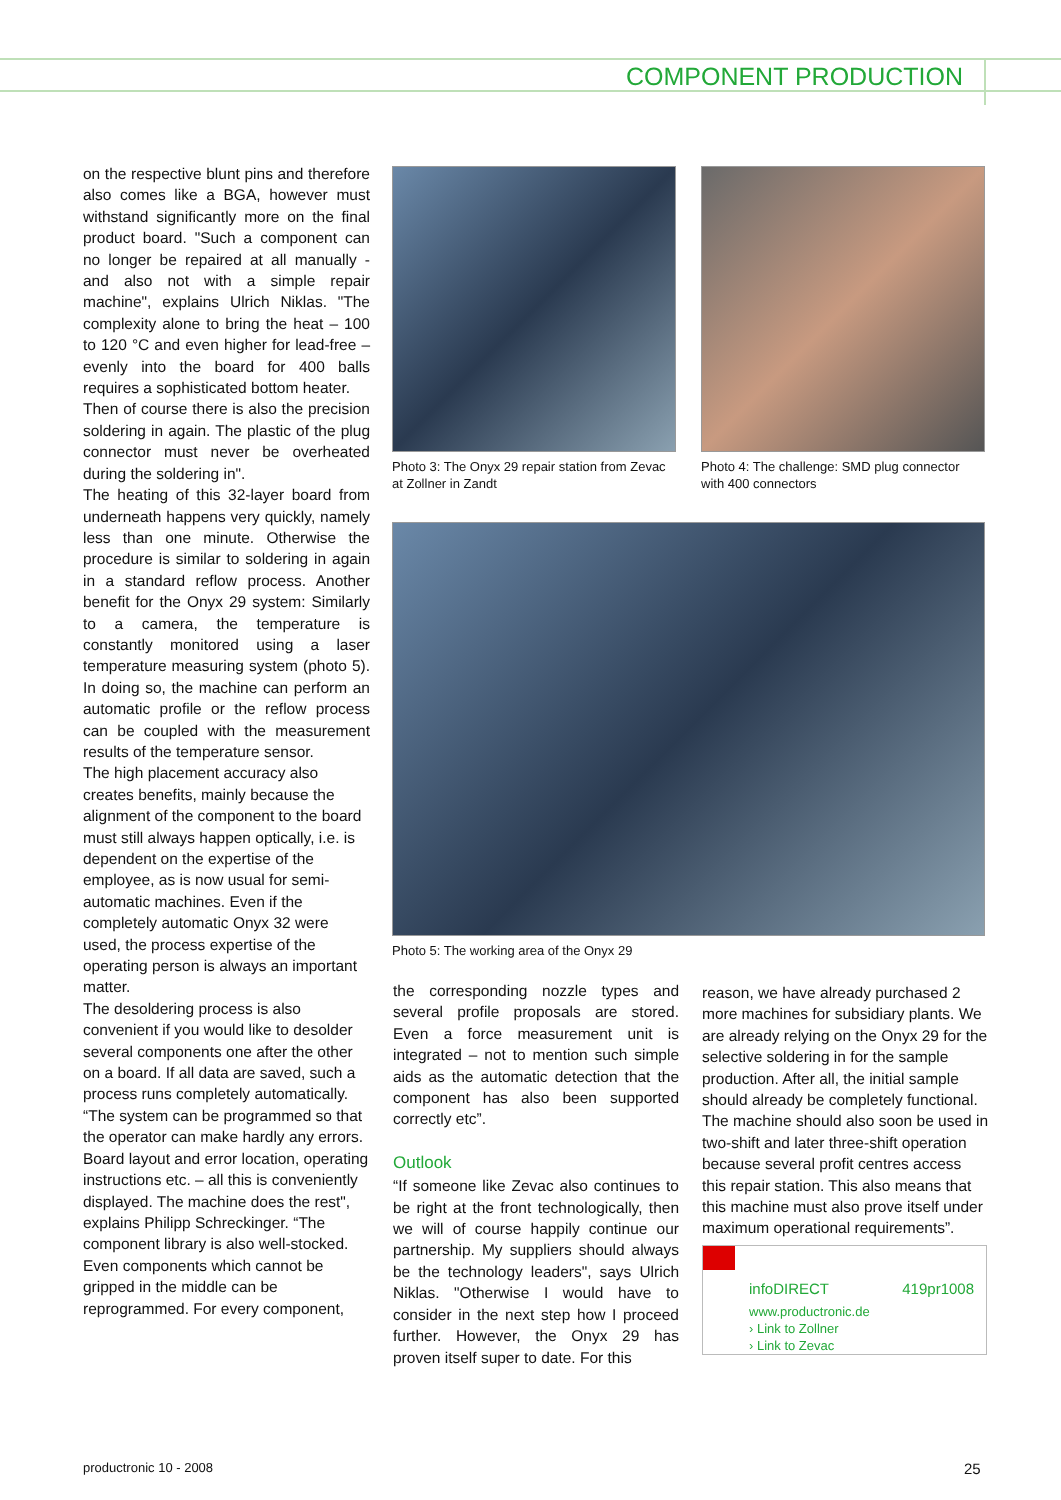COMPONENT PRODUCTION
on the respective blunt pins and therefore also comes like a BGA, however must withstand significantly more on the final product board. "Such a component can no longer be repaired at all manually - and also not with a simple repair machine", explains Ulrich Niklas. "The complexity alone to bring the heat – 100 to 120 °C and even higher for lead-free – evenly into the board for 400 balls requires a sophisticated bottom heater.
Then of course there is also the precision soldering in again. The plastic of the plug connector must never be overheated during the soldering in".
The heating of this 32-layer board from underneath happens very quickly, namely less than one minute. Otherwise the procedure is similar to soldering in again in a standard reflow process. Another benefit for the Onyx 29 system: Similarly to a camera, the temperature is constantly monitored using a laser temperature measuring system (photo 5). In doing so, the machine can perform an automatic profile or the reflow process can be coupled with the measurement results of the temperature sensor.
The high placement accuracy also creates benefits, mainly because the alignment of the component to the board must still always happen optically, i.e. is dependent on the expertise of the employee, as is now usual for semi-automatic machines. Even if the completely automatic Onyx 32 were used, the process expertise of the operating person is always an important matter.
The desoldering process is also convenient if you would like to desolder several components one after the other on a board. If all data are saved, such a process runs completely automatically. “The system can be programmed so that the operator can make hardly any errors. Board layout and error location, operating instructions etc. – all this is conveniently displayed. The machine does the rest", explains Philipp Schreckinger. “The component library is also well-stocked. Even components which cannot be gripped in the middle can be reprogrammed. For every component,
Photo 3: The Onyx 29 repair station from Zevac at Zollner in Zandt
Photo 4: The challenge: SMD plug connector with 400 connectors
Photo 5: The working area of the Onyx 29
the corresponding nozzle types and several profile proposals are stored. Even a force measurement unit is integrated – not to mention such simple aids as the automatic detection that the component has also been supported correctly etc”.
Outlook
“If someone like Zevac also continues to be right at the front technologically, then we will of course happily continue our partnership. My suppliers should always be the technology leaders", says Ulrich Niklas. "Otherwise I would have to consider in the next step how I proceed further. However, the Onyx 29 has proven itself super to date. For this
reason, we have already purchased 2 more machines for subsidiary plants. We are already relying on the Onyx 29 for the selective soldering in for the sample production. After all, the initial sample should already be completely functional.
The machine should also soon be used in two-shift and later three-shift operation because several profit centres access this repair station. This also means that this machine must also prove itself under maximum operational requirements”.
infoDIRECT 419pr1008
www.productronic.de
› Link to Zollner
› Link to Zevac
productronic 10 - 2008 25